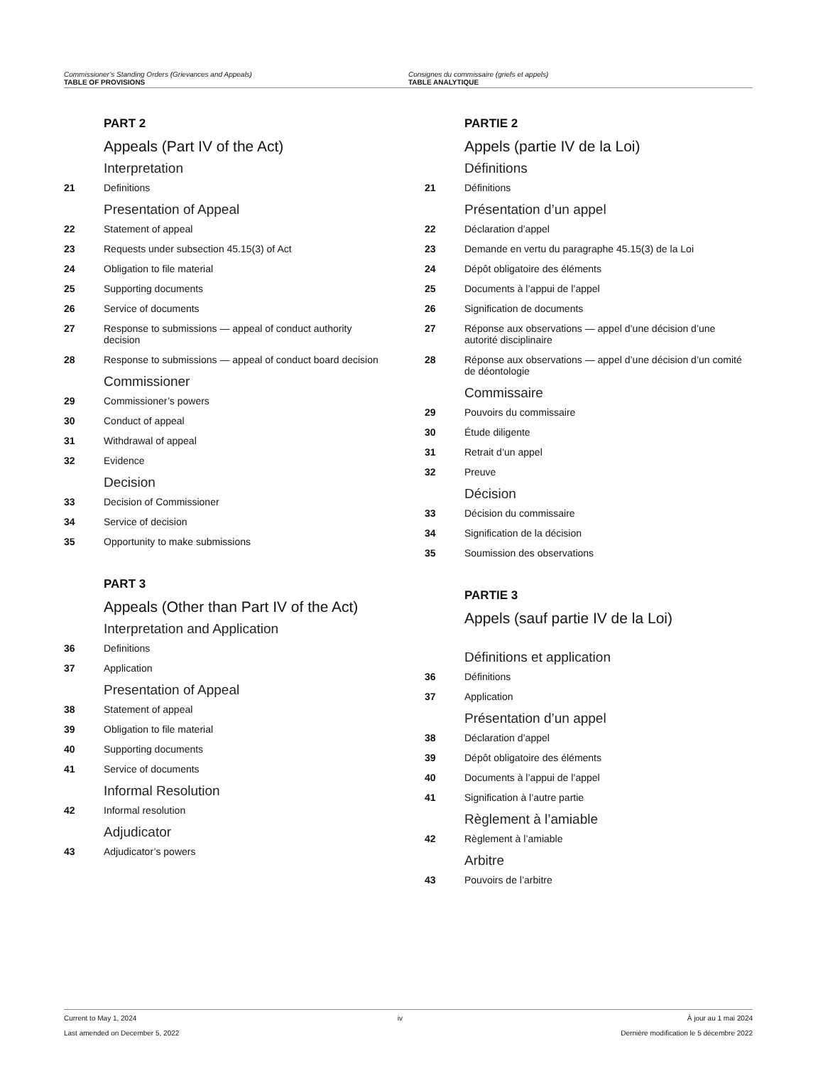Commissioner’s Standing Orders (Grievances and Appeals)
TABLE OF PROVISIONS
Consignes du commissaire (griefs et appels)
TABLE ANALYTIQUE
PART 2
Appeals (Part IV of the Act)
Interpretation
21 Definitions
Presentation of Appeal
22 Statement of appeal
23 Requests under subsection 45.15(3) of Act
24 Obligation to file material
25 Supporting documents
26 Service of documents
27 Response to submissions — appeal of conduct authority decision
28 Response to submissions — appeal of conduct board decision
Commissioner
29 Commissioner’s powers
30 Conduct of appeal
31 Withdrawal of appeal
32 Evidence
Decision
33 Decision of Commissioner
34 Service of decision
35 Opportunity to make submissions
PART 3
Appeals (Other than Part IV of the Act)
Interpretation and Application
36 Definitions
37 Application
Presentation of Appeal
38 Statement of appeal
39 Obligation to file material
40 Supporting documents
41 Service of documents
Informal Resolution
42 Informal resolution
Adjudicator
43 Adjudicator’s powers
PARTIE 2
Appels (partie IV de la Loi)
Définitions
21 Définitions
Présentation d’un appel
22 Déclaration d’appel
23 Demande en vertu du paragraphe 45.15(3) de la Loi
24 Dépôt obligatoire des éléments
25 Documents à l’appui de l’appel
26 Signification de documents
27 Réponse aux observations — appel d’une décision d’une autorité disciplinaire
28 Réponse aux observations — appel d’une décision d’un comité de déontologie
Commissaire
29 Pouvoirs du commissaire
30 Étude diligente
31 Retrait d’un appel
32 Preuve
Décision
33 Décision du commissaire
34 Signification de la décision
35 Soumission des observations
PARTIE 3
Appels (sauf partie IV de la Loi)
Définitions et application
36 Définitions
37 Application
Présentation d’un appel
38 Déclaration d’appel
39 Dépôt obligatoire des éléments
40 Documents à l’appui de l’appel
41 Signification à l’autre partie
Règlement à l’amiable
42 Règlement à l’amiable
Arbitre
43 Pouvoirs de l’arbitre
Current to May 1, 2024
Last amended on December 5, 2022
iv À jour au 1 mai 2024
Dernière modification le 5 décembre 2022